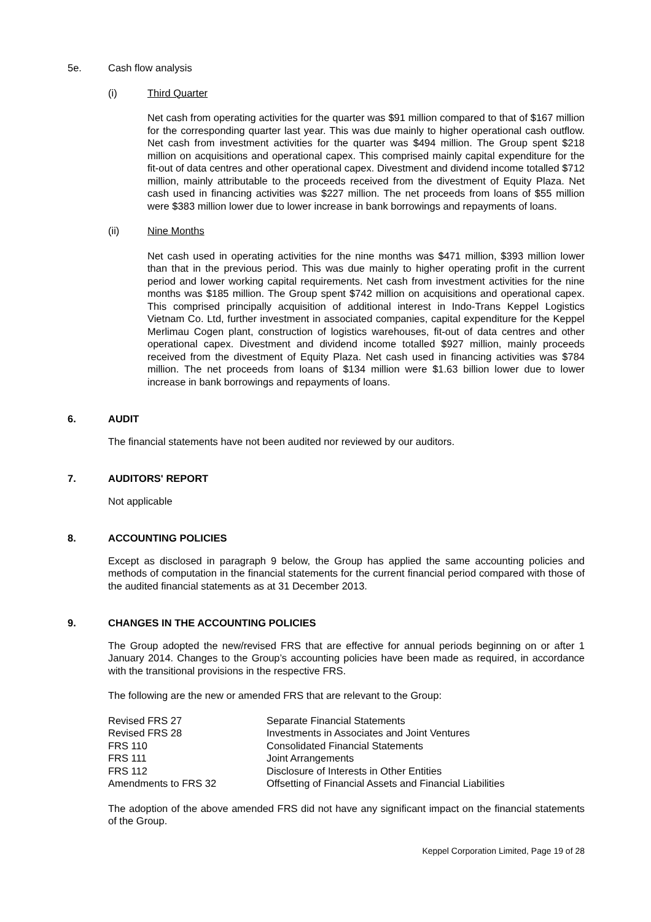5e. Cash flow analysis
(i) Third Quarter
Net cash from operating activities for the quarter was $91 million compared to that of $167 million for the corresponding quarter last year. This was due mainly to higher operational cash outflow. Net cash from investment activities for the quarter was $494 million. The Group spent $218 million on acquisitions and operational capex. This comprised mainly capital expenditure for the fit-out of data centres and other operational capex. Divestment and dividend income totalled $712 million, mainly attributable to the proceeds received from the divestment of Equity Plaza. Net cash used in financing activities was $227 million. The net proceeds from loans of $55 million were $383 million lower due to lower increase in bank borrowings and repayments of loans.
(ii) Nine Months
Net cash used in operating activities for the nine months was $471 million, $393 million lower than that in the previous period. This was due mainly to higher operating profit in the current period and lower working capital requirements. Net cash from investment activities for the nine months was $185 million. The Group spent $742 million on acquisitions and operational capex. This comprised principally acquisition of additional interest in Indo-Trans Keppel Logistics Vietnam Co. Ltd, further investment in associated companies, capital expenditure for the Keppel Merlimau Cogen plant, construction of logistics warehouses, fit-out of data centres and other operational capex. Divestment and dividend income totalled $927 million, mainly proceeds received from the divestment of Equity Plaza. Net cash used in financing activities was $784 million. The net proceeds from loans of $134 million were $1.63 billion lower due to lower increase in bank borrowings and repayments of loans.
6. AUDIT
The financial statements have not been audited nor reviewed by our auditors.
7. AUDITORS' REPORT
Not applicable
8. ACCOUNTING POLICIES
Except as disclosed in paragraph 9 below, the Group has applied the same accounting policies and methods of computation in the financial statements for the current financial period compared with those of the audited financial statements as at 31 December 2013.
9. CHANGES IN THE ACCOUNTING POLICIES
The Group adopted the new/revised FRS that are effective for annual periods beginning on or after 1 January 2014. Changes to the Group’s accounting policies have been made as required, in accordance with the transitional provisions in the respective FRS.
The following are the new or amended FRS that are relevant to the Group:
| Revised FRS 27 | Separate Financial Statements |
| Revised FRS 28 | Investments in Associates and Joint Ventures |
| FRS 110 | Consolidated Financial Statements |
| FRS 111 | Joint Arrangements |
| FRS 112 | Disclosure of Interests in Other Entities |
| Amendments to FRS 32 | Offsetting of Financial Assets and Financial Liabilities |
The adoption of the above amended FRS did not have any significant impact on the financial statements of the Group.
Keppel Corporation Limited, Page 19 of 28